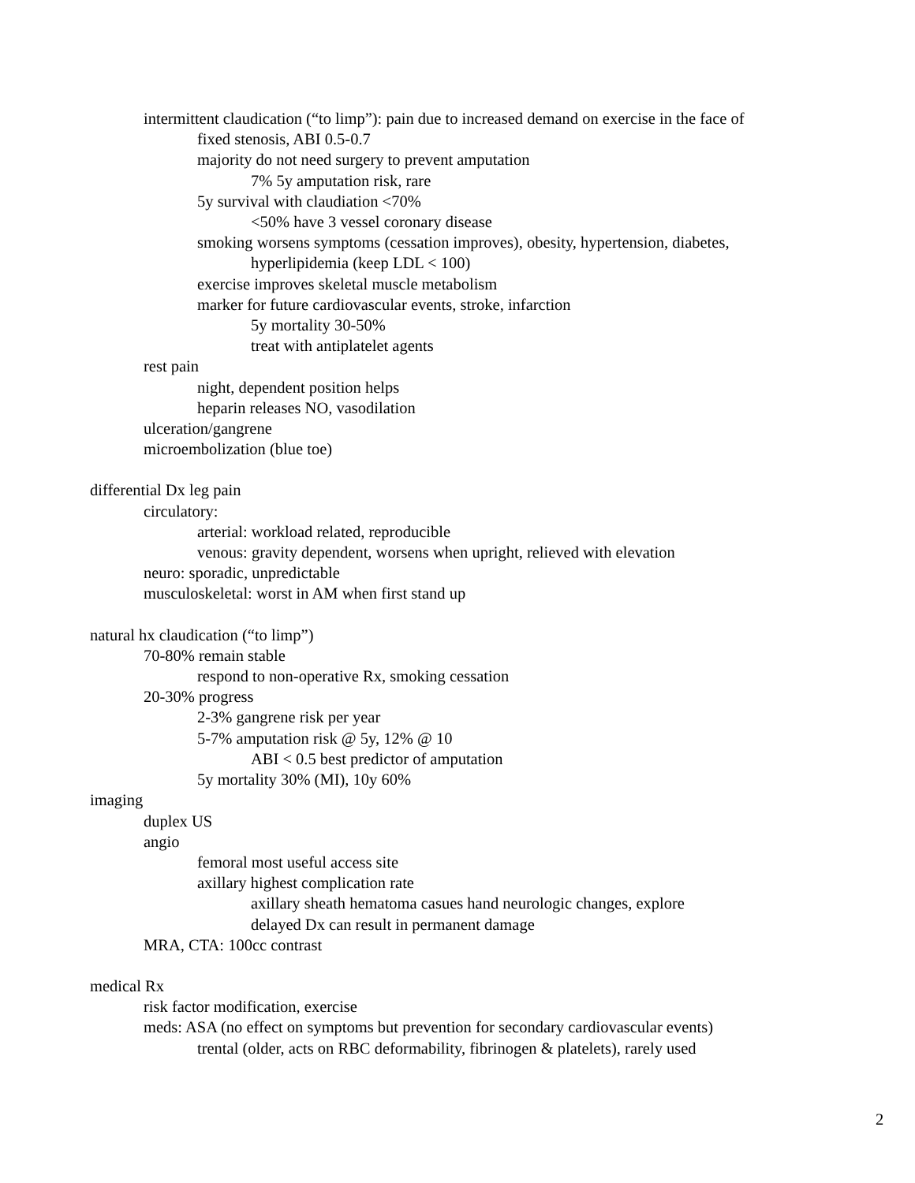intermittent claudication (“to limp”): pain due to increased demand on exercise in the face of
fixed stenosis, ABI 0.5-0.7
majority do not need surgery to prevent amputation
7% 5y amputation risk, rare
5y survival with claudiation <70%
<50% have 3 vessel coronary disease
smoking worsens symptoms (cessation improves), obesity, hypertension, diabetes,
hyperlipidemia (keep LDL < 100)
exercise improves skeletal muscle metabolism
marker for future cardiovascular events, stroke, infarction
5y mortality 30-50%
treat with antiplatelet agents
rest pain
night, dependent position helps
heparin releases NO, vasodilation
ulceration/gangrene
microembolization (blue toe)
differential Dx leg pain
circulatory:
arterial: workload related, reproducible
venous: gravity dependent, worsens when upright, relieved with elevation
neuro: sporadic, unpredictable
musculoskeletal: worst in AM when first stand up
natural hx claudication (“to limp”)
70-80% remain stable
respond to non-operative Rx, smoking cessation
20-30% progress
2-3% gangrene risk per year
5-7% amputation risk @ 5y, 12% @ 10
ABI < 0.5 best predictor of amputation
5y mortality 30% (MI), 10y 60%
imaging
duplex US
angio
femoral most useful access site
axillary highest complication rate
axillary sheath hematoma casues hand neurologic changes, explore
delayed Dx can result in permanent damage
MRA, CTA: 100cc contrast
medical Rx
risk factor modification, exercise
meds: ASA (no effect on symptoms but prevention for secondary cardiovascular events)
trental (older, acts on RBC deformability, fibrinogen & platelets), rarely used
2